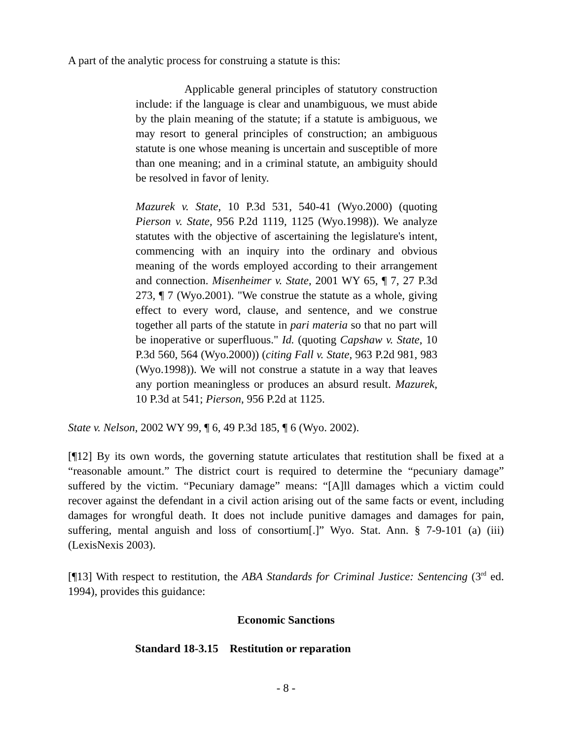A part of the analytic process for construing a statute is this:
Applicable general principles of statutory construction include: if the language is clear and unambiguous, we must abide by the plain meaning of the statute; if a statute is ambiguous, we may resort to general principles of construction; an ambiguous statute is one whose meaning is uncertain and susceptible of more than one meaning; and in a criminal statute, an ambiguity should be resolved in favor of lenity.
Mazurek v. State, 10 P.3d 531, 540-41 (Wyo.2000) (quoting Pierson v. State, 956 P.2d 1119, 1125 (Wyo.1998)). We analyze statutes with the objective of ascertaining the legislature's intent, commencing with an inquiry into the ordinary and obvious meaning of the words employed according to their arrangement and connection. Misenheimer v. State, 2001 WY 65, ¶ 7, 27 P.3d 273, ¶ 7 (Wyo.2001). "We construe the statute as a whole, giving effect to every word, clause, and sentence, and we construe together all parts of the statute in pari materia so that no part will be inoperative or superfluous." Id. (quoting Capshaw v. State, 10 P.3d 560, 564 (Wyo.2000)) (citing Fall v. State, 963 P.2d 981, 983 (Wyo.1998)). We will not construe a statute in a way that leaves any portion meaningless or produces an absurd result. Mazurek, 10 P.3d at 541; Pierson, 956 P.2d at 1125.
State v. Nelson, 2002 WY 99, ¶ 6, 49 P.3d 185, ¶ 6 (Wyo. 2002).
[¶12] By its own words, the governing statute articulates that restitution shall be fixed at a “reasonable amount.” The district court is required to determine the “pecuniary damage” suffered by the victim. “Pecuniary damage” means: “[A]ll damages which a victim could recover against the defendant in a civil action arising out of the same facts or event, including damages for wrongful death. It does not include punitive damages and damages for pain, suffering, mental anguish and loss of consortium[.]” Wyo. Stat. Ann. § 7-9-101 (a) (iii) (LexisNexis 2003).
[¶13] With respect to restitution, the ABA Standards for Criminal Justice: Sentencing (3<sup>rd</sup> ed. 1994), provides this guidance:
Economic Sanctions
Standard 18-3.15 Restitution or reparation
- 8 -